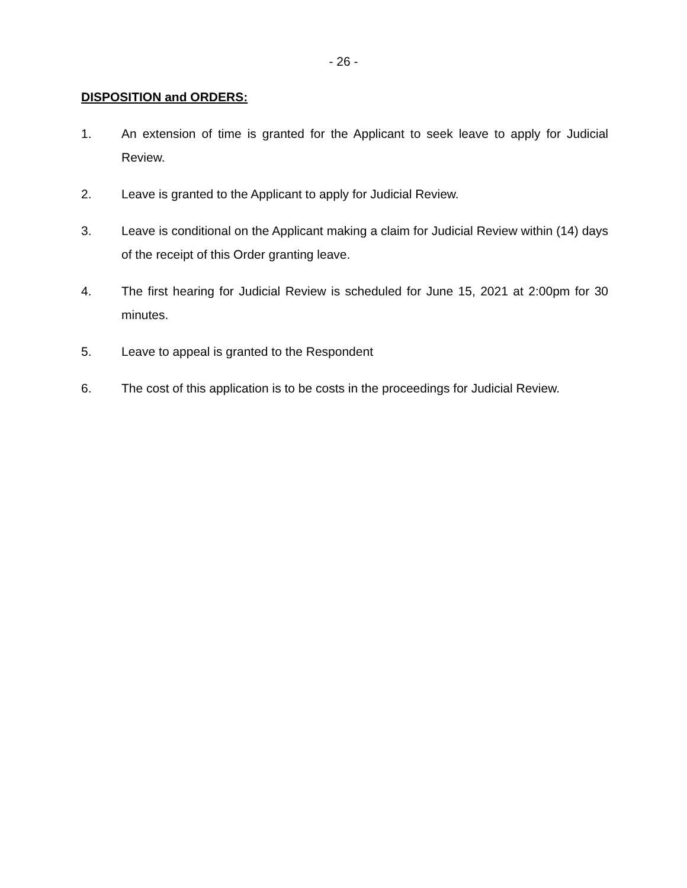- 26 -
DISPOSITION and ORDERS:
1. An extension of time is granted for the Applicant to seek leave to apply for Judicial Review.
2. Leave is granted to the Applicant to apply for Judicial Review.
3. Leave is conditional on the Applicant making a claim for Judicial Review within (14) days of the receipt of this Order granting leave.
4. The first hearing for Judicial Review is scheduled for June 15, 2021 at 2:00pm for 30 minutes.
5. Leave to appeal is granted to the Respondent
6. The cost of this application is to be costs in the proceedings for Judicial Review.